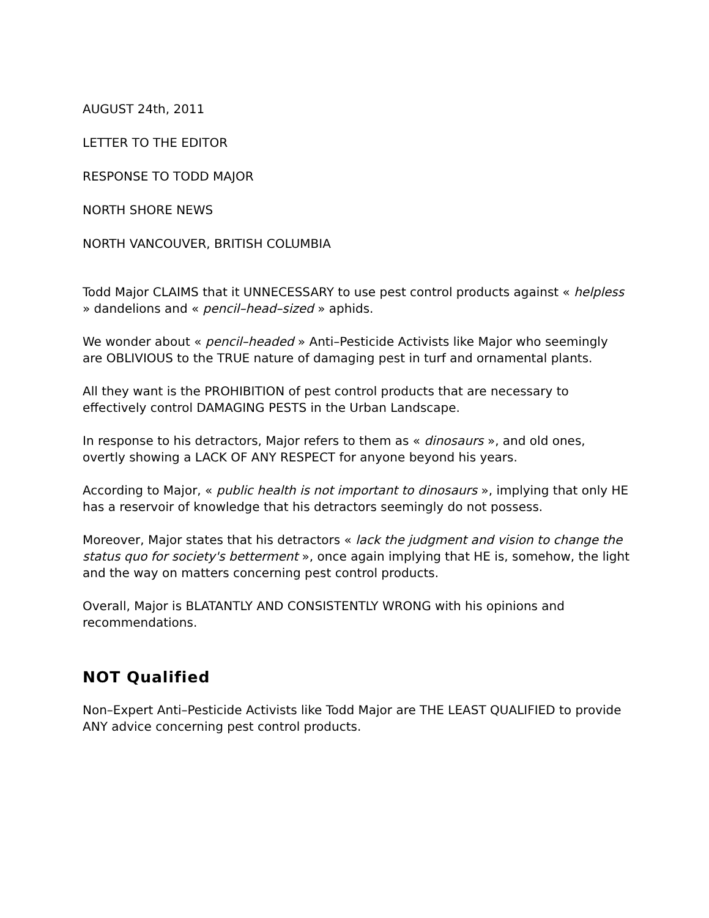AUGUST 24th, 2011
LETTER TO THE EDITOR
RESPONSE TO TODD MAJOR
NORTH SHORE NEWS
NORTH VANCOUVER, BRITISH COLUMBIA
Todd Major CLAIMS that it UNNECESSARY to use pest control products against « helpless » dandelions and « pencil–head–sized » aphids.
We wonder about « pencil–headed » Anti–Pesticide Activists like Major who seemingly are OBLIVIOUS to the TRUE nature of damaging pest in turf and ornamental plants.
All they want is the PROHIBITION of pest control products that are necessary to effectively control DAMAGING PESTS in the Urban Landscape.
In response to his detractors, Major refers to them as « dinosaurs », and old ones, overtly showing a LACK OF ANY RESPECT for anyone beyond his years.
According to Major, « public health is not important to dinosaurs », implying that only HE has a reservoir of knowledge that his detractors seemingly do not possess.
Moreover, Major states that his detractors « lack the judgment and vision to change the status quo for society's betterment », once again implying that HE is, somehow, the light and the way on matters concerning pest control products.
Overall, Major is BLATANTLY AND CONSISTENTLY WRONG with his opinions and recommendations.
NOT Qualified
Non–Expert Anti–Pesticide Activists like Todd Major are THE LEAST QUALIFIED to provide ANY advice concerning pest control products.